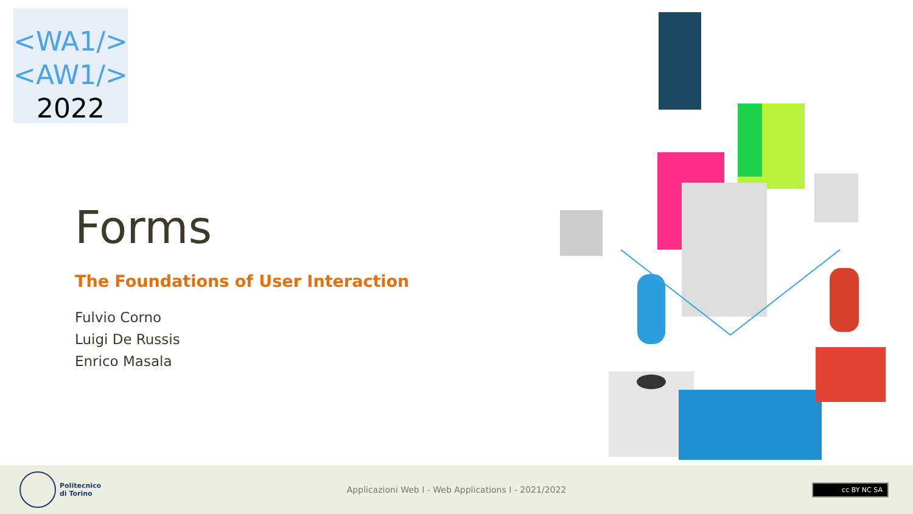<WA1/>
<AW1/>
2022
Forms
The Foundations of User Interaction
Fulvio Corno
Luigi De Russis
Enrico Masala
Politecnico
di Torino
Applicazioni Web I - Web Applications I - 2021/2022
cc BY NC SA